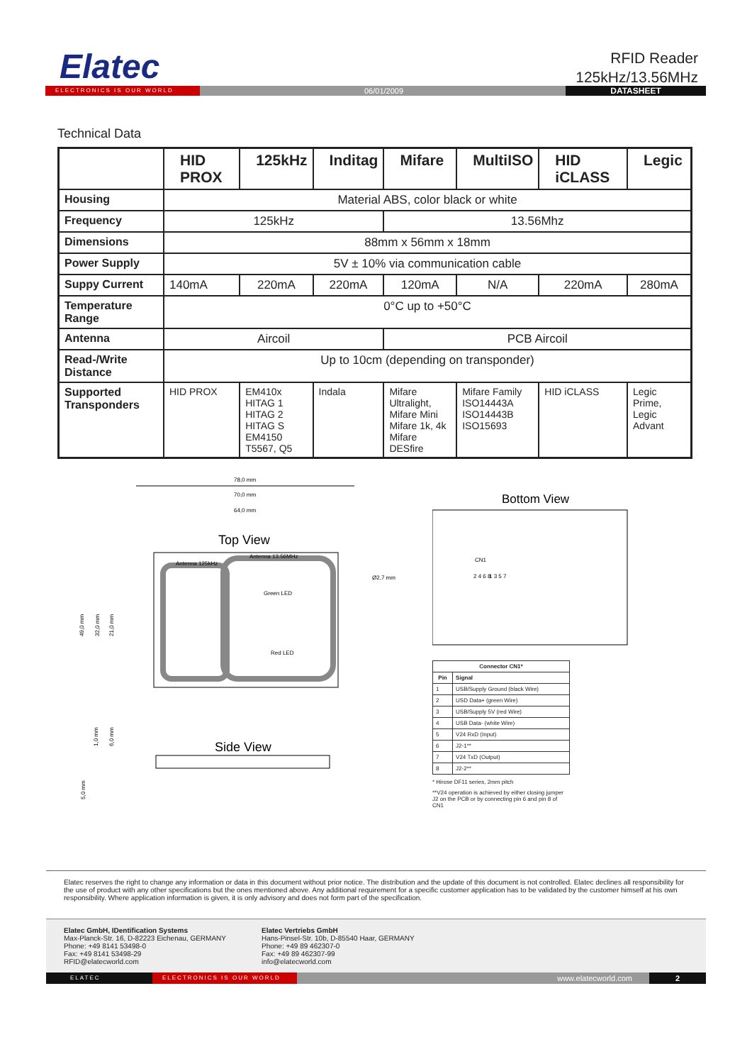Elatec
RFID Reader
125kHz/13.56MHz
ELECTRONICS IS OUR WORLD 06/01/2009 DATASHEET
Technical Data
| | HID PROX | 125kHz | Inditag | Mifare | MultiISO | HID iCLASS | Legic |
| --- | --- | --- | --- | --- | --- | --- | --- |
| Housing | Material ABS, color black or white | | | | | | |
| Frequency | 125kHz | | | 13.56Mhz | | | |
| Dimensions | 88mm x 56mm x 18mm | | | | | | |
| Power Supply | 5V ± 10% via communication cable | | | | | | |
| Suppy Current | 140mA | 220mA | 220mA | 120mA | N/A | 220mA | 280mA |
| Temperature Range | 0°C up to +50°C | | | | | | |
| Antenna | Aircoil | | | PCB Aircoil | | | |
| Read-/Write Distance | Up to 10cm (depending on transponder) | | | | | | |
| Supported Transponders | HID PROX | EM410x HITAG 1 HITAG 2 HITAG S EM4150 T5567, Q5 | Indala | Mifare Ultralight, Mifare Mini Mifare 1k, 4k Mifare DESfire | Mifare Family ISO14443A ISO14443B ISO15693 | HID iCLASS | Legic Prime, Legic Advant |
78,0 mm
70,0 mm
64,0 mm
Top View
Antenna 125kHz
Antenna 13.56MHz
Green LED
Red LED
Ø2,7 mm
49,0 mm
32,0 mm
21,0 mm
Side View
1,0 mm
6,0 mm
5,0 mm
Bottom View
CN1
2 4 6 8
1 3 5 7
| Connector CN1* | |
| --- | --- |
| Pin | Signal |
| 1 | USB/Supply Ground (black Wire) |
| 2 | USD Data+ (green Wire) |
| 3 | USB/Supply 5V (red Wire) |
| 4 | USB Data- (white Wire) |
| 5 | V24 RxD (Input) |
| 6 | J2-1** |
| 7 | V24 TxD (Output) |
| 8 | J2-2** |
* Hirose DF11 series, 2mm pitch
**V24 operation is achieved by either closing jumper J2 on the PCB or by connecting pin 6 and pin 8 of CN1
Elatec reserves the right to change any information or data in this document without prior notice. The distribution and the update of this document is not controlled. Elatec declines all responsibility for the use of product with any other specifications but the ones mentioned above. Any additional requirement for a specific customer application has to be validated by the customer himself at his own responsibility. Where application information is given, it is only advisory and does not form part of the specification.
Elatec GmbH, IDentification Systems
Max-Planck-Str. 16, D-82223 Eichenau, GERMANY
Phone: +49 8141 53498-0
Fax: +49 8141 53498-29
RFID@elatecworld.com
Elatec Vertriebs GmbH
Hans-Pinsel-Str. 10b, D-85540 Haar, GERMANY
Phone: +49 89 462307-0
Fax: +49 89 462307-99
info@elatecworld.com
ELATEC ELECTRONICS IS OUR WORLD www.elatecworld.com 2